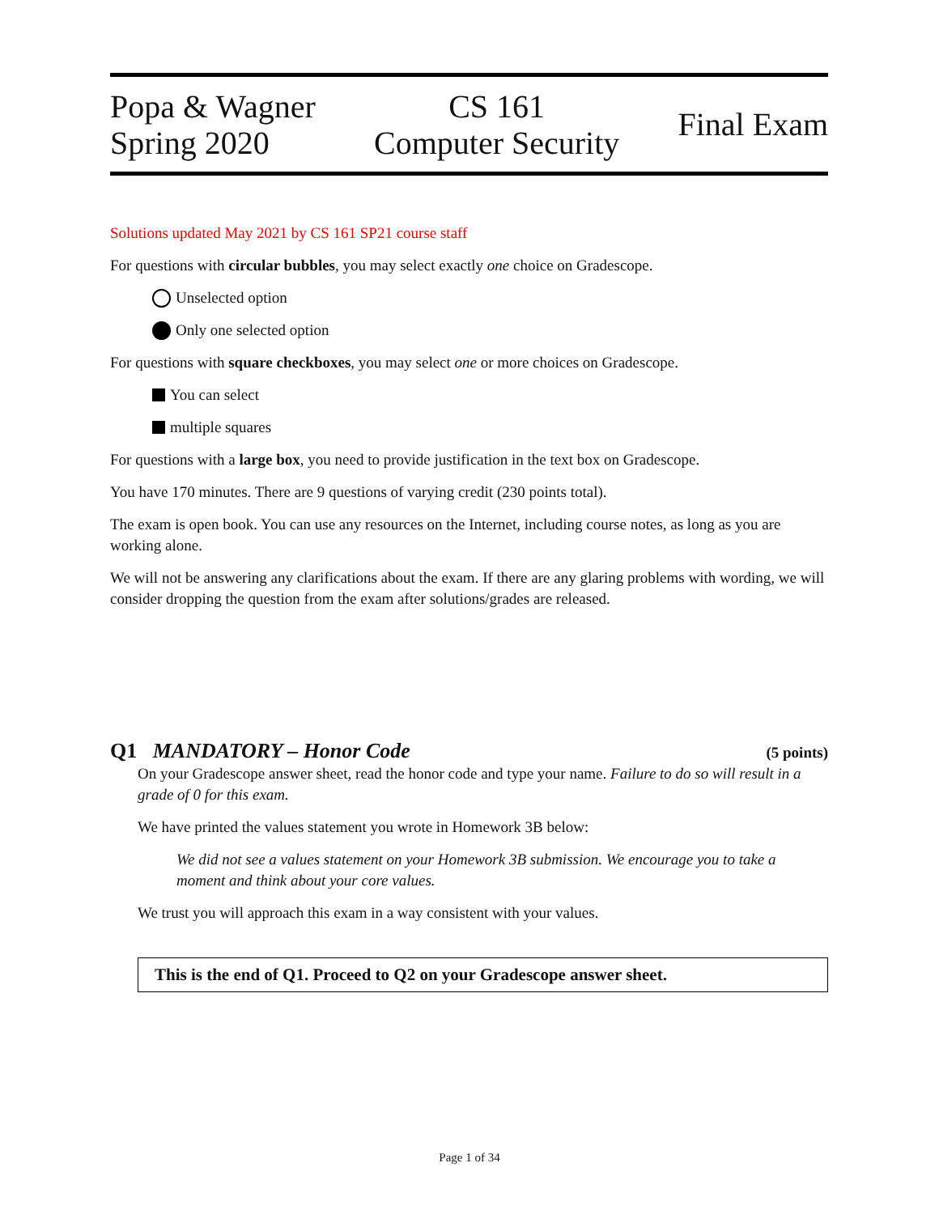Popa & Wagner
Spring 2020
CS 161
Computer Security
Final Exam
Solutions updated May 2021 by CS 161 SP21 course staff
For questions with circular bubbles, you may select exactly one choice on Gradescope.
Unselected option
Only one selected option
For questions with square checkboxes, you may select one or more choices on Gradescope.
You can select
multiple squares
For questions with a large box, you need to provide justification in the text box on Gradescope.
You have 170 minutes. There are 9 questions of varying credit (230 points total).
The exam is open book. You can use any resources on the Internet, including course notes, as long as you are working alone.
We will not be answering any clarifications about the exam. If there are any glaring problems with wording, we will consider dropping the question from the exam after solutions/grades are released.
Q1 MANDATORY – Honor Code (5 points)
On your Gradescope answer sheet, read the honor code and type your name. Failure to do so will result in a grade of 0 for this exam.
We have printed the values statement you wrote in Homework 3B below:
We did not see a values statement on your Homework 3B submission. We encourage you to take a moment and think about your core values.
We trust you will approach this exam in a way consistent with your values.
This is the end of Q1. Proceed to Q2 on your Gradescope answer sheet.
Page 1 of 34